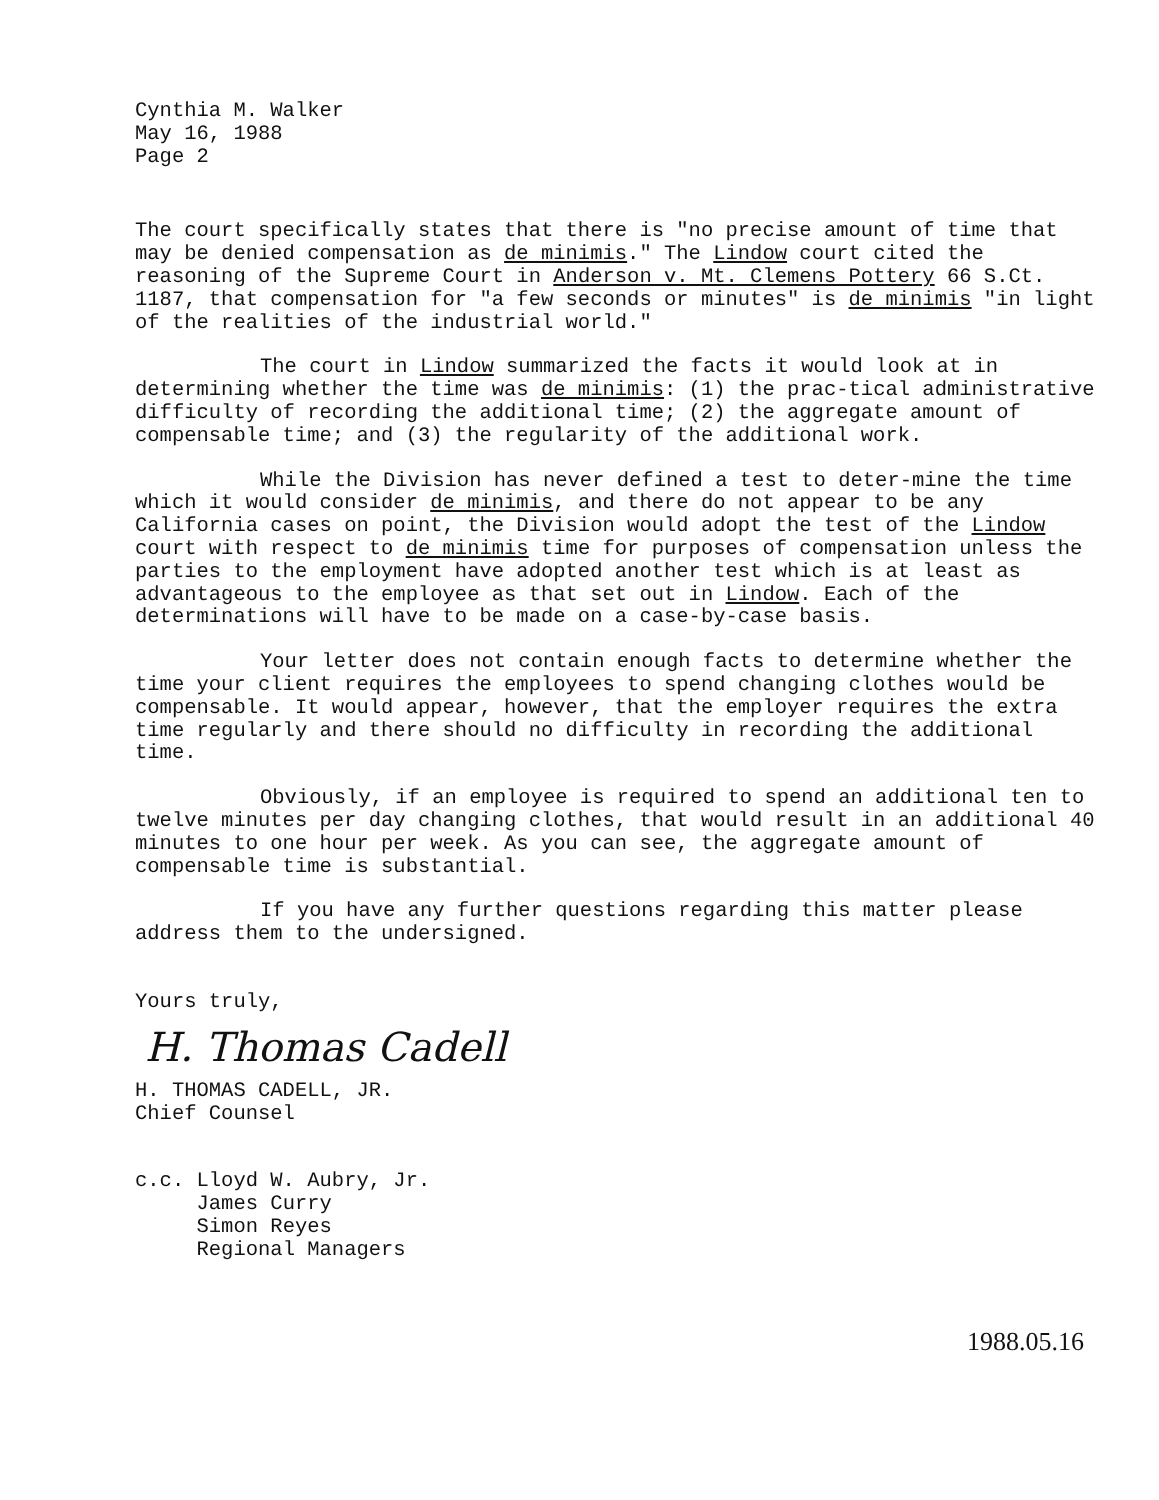Cynthia M. Walker May 16, 1988 Page 2
The court specifically states that there is "no precise amount of time that may be denied compensation as de minimis." The Lindow court cited the reasoning of the Supreme Court in Anderson v. Mt. Clemens Pottery 66 S.Ct. 1187, that compensation for "a few seconds or minutes" is de minimis "in light of the realities of the industrial world."
The court in Lindow summarized the facts it would look at in determining whether the time was de minimis: (1) the prac-tical administrative difficulty of recording the additional time; (2) the aggregate amount of compensable time; and (3) the regularity of the additional work.
While the Division has never defined a test to deter-mine the time which it would consider de minimis, and there do not appear to be any California cases on point, the Division would adopt the test of the Lindow court with respect to de minimis time for purposes of compensation unless the parties to the employment have adopted another test which is at least as advantageous to the employee as that set out in Lindow. Each of the determinations will have to be made on a case-by-case basis.
Your letter does not contain enough facts to determine whether the time your client requires the employees to spend changing clothes would be compensable. It would appear, however, that the employer requires the extra time regularly and there should no difficulty in recording the additional time.
Obviously, if an employee is required to spend an additional ten to twelve minutes per day changing clothes, that would result in an additional 40 minutes to one hour per week. As you can see, the aggregate amount of compensable time is substantial.
If you have any further questions regarding this matter please address them to the undersigned.
Yours truly,
H. Thomas Cadell
H. THOMAS CADELL, JR. Chief Counsel
c.c. Lloyd W. Aubry, Jr. James Curry Simon Reyes Regional Managers
1988.05.16